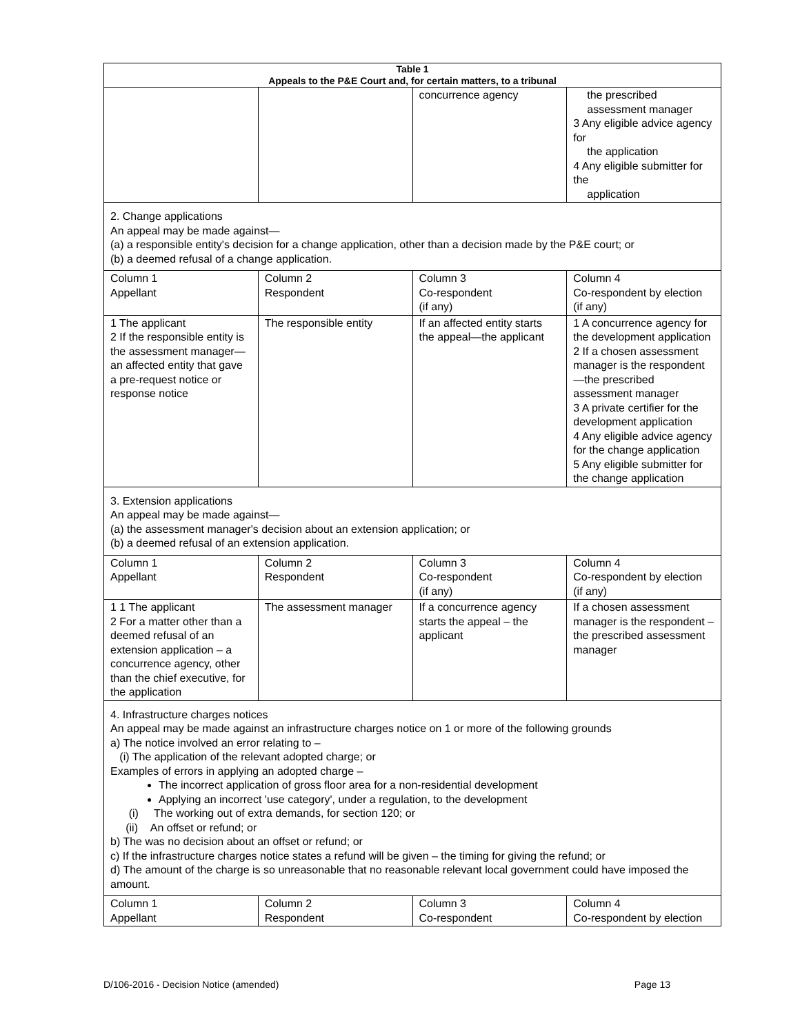| Table 1 Appeals to the P&E Court and, for certain matters, to a tribunal | | | |
| --- | --- | --- | --- |
| | | concurrence agency | the prescribed assessment manager 3 Any eligible advice agency for the application 4 Any eligible submitter for the application |
| 2. Change applications An appeal may be made against— (a) a responsible entity's decision for a change application, other than a decision made by the P&E court; or (b) a deemed refusal of a change application. | | | |
| Column 1 Appellant | Column 2 Respondent | Column 3 Co-respondent (if any) | Column 4 Co-respondent by election (if any) |
| 1 The applicant 2 If the responsible entity is the assessment manager—an affected entity that gave a pre-request notice or response notice | The responsible entity | If an affected entity starts the appeal—the applicant | 1 A concurrence agency for the development application 2 If a chosen assessment manager is the respondent—the prescribed assessment manager 3 A private certifier for the development application 4 Any eligible advice agency for the change application 5 Any eligible submitter for the change application |
| 3. Extension applications An appeal may be made against— (a) the assessment manager's decision about an extension application; or (b) a deemed refusal of an extension application. | | | |
| Column 1 Appellant | Column 2 Respondent | Column 3 Co-respondent (if any) | Column 4 Co-respondent by election (if any) |
| 1 1 The applicant 2 For a matter other than a deemed refusal of an extension application – a concurrence agency, other than the chief executive, for the application | The assessment manager | If a concurrence agency starts the appeal – the applicant | If a chosen assessment manager is the respondent – the prescribed assessment manager |
| 4. Infrastructure charges notices An appeal may be made against an infrastructure charges notice on 1 or more of the following grounds a) The notice involved an error relating to – (i) The application of the relevant adopted charge; or Examples of errors in applying an adopted charge – The incorrect application of gross floor area for a non-residential development Applying an incorrect 'use category', under a regulation, to the development (i) The working out of extra demands, for section 120; or (ii) An offset or refund; or b) The was no decision about an offset or refund; or c) If the infrastructure charges notice states a refund will be given – the timing for giving the refund; or d) The amount of the charge is so unreasonable that no reasonable relevant local government could have imposed the amount. | | | |
| Column 1 Appellant | Column 2 Respondent | Column 3 Co-respondent | Column 4 Co-respondent by election |
D/106-2016 - Decision Notice (amended) Page 13